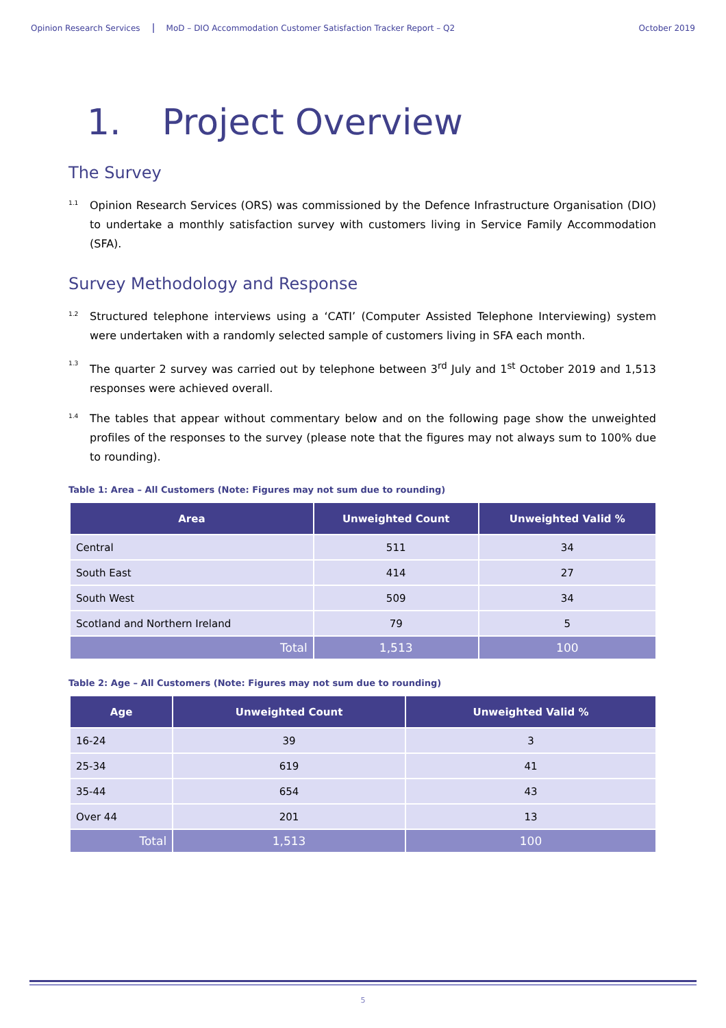Opinion Research Services MoD – DIO Accommodation Customer Satisfaction Tracker Report – Q2 October 2019
1. Project Overview
The Survey
1.1 Opinion Research Services (ORS) was commissioned by the Defence Infrastructure Organisation (DIO) to undertake a monthly satisfaction survey with customers living in Service Family Accommodation (SFA).
Survey Methodology and Response
1.2 Structured telephone interviews using a ‘CATI’ (Computer Assisted Telephone Interviewing) system were undertaken with a randomly selected sample of customers living in SFA each month.
1.3 The quarter 2 survey was carried out by telephone between 3<sup>rd</sup> July and 1<sup>st</sup> October 2019 and 1,513 responses were achieved overall.
1.4 The tables that appear without commentary below and on the following page show the unweighted profiles of the responses to the survey (please note that the figures may not always sum to 100% due to rounding).
Table 1: Area – All Customers (Note: Figures may not sum due to rounding)
| Area | Unweighted Count | Unweighted Valid % |
| --- | --- | --- |
| Central | 511 | 34 |
| South East | 414 | 27 |
| South West | 509 | 34 |
| Scotland and Northern Ireland | 79 | 5 |
| Total | 1,513 | 100 |
Table 2: Age – All Customers (Note: Figures may not sum due to rounding)
| Age | Unweighted Count | Unweighted Valid % |
| --- | --- | --- |
| 16-24 | 39 | 3 |
| 25-34 | 619 | 41 |
| 35-44 | 654 | 43 |
| Over 44 | 201 | 13 |
| Total | 1,513 | 100 |
5